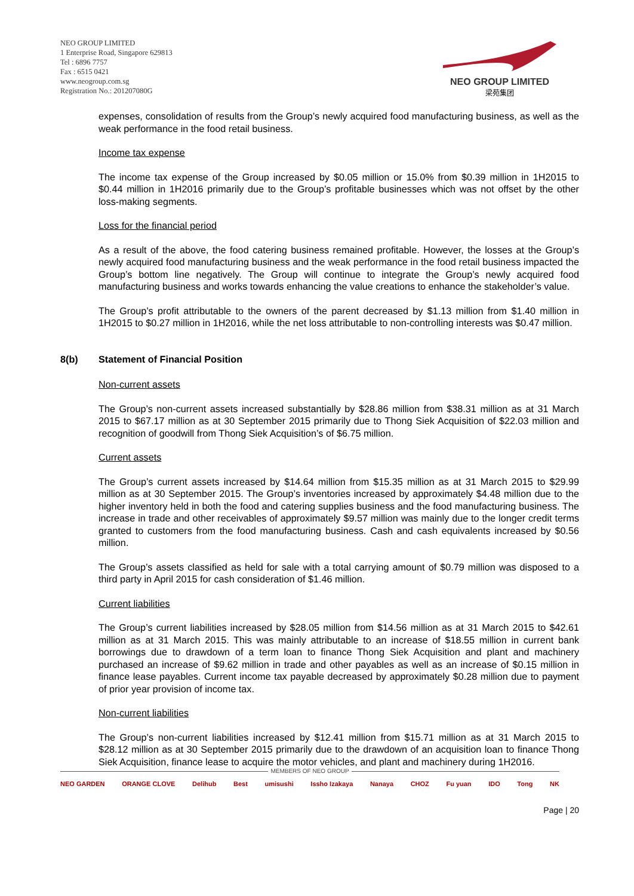NEO GROUP LIMITED
1 Enterprise Road, Singapore 629813
Tel : 6896 7757
Fax : 6515 0421
www.neogroup.com.sg
Registration No.: 201207080G
NEO GROUP LIMITED
梁苑集团
expenses, consolidation of results from the Group’s newly acquired food manufacturing business, as well as the weak performance in the food retail business.
Income tax expense
The income tax expense of the Group increased by $0.05 million or 15.0% from $0.39 million in 1H2015 to $0.44 million in 1H2016 primarily due to the Group’s profitable businesses which was not offset by the other loss-making segments.
Loss for the financial period
As a result of the above, the food catering business remained profitable. However, the losses at the Group’s newly acquired food manufacturing business and the weak performance in the food retail business impacted the Group’s bottom line negatively. The Group will continue to integrate the Group’s newly acquired food manufacturing business and works towards enhancing the value creations to enhance the stakeholder’s value.
The Group’s profit attributable to the owners of the parent decreased by $1.13 million from $1.40 million in 1H2015 to $0.27 million in 1H2016, while the net loss attributable to non-controlling interests was $0.47 million.
8(b) Statement of Financial Position
Non-current assets
The Group’s non-current assets increased substantially by $28.86 million from $38.31 million as at 31 March 2015 to $67.17 million as at 30 September 2015 primarily due to Thong Siek Acquisition of $22.03 million and recognition of goodwill from Thong Siek Acquisition’s of $6.75 million.
Current assets
The Group’s current assets increased by $14.64 million from $15.35 million as at 31 March 2015 to $29.99 million as at 30 September 2015. The Group’s inventories increased by approximately $4.48 million due to the higher inventory held in both the food and catering supplies business and the food manufacturing business. The increase in trade and other receivables of approximately $9.57 million was mainly due to the longer credit terms granted to customers from the food manufacturing business. Cash and cash equivalents increased by $0.56 million.
The Group’s assets classified as held for sale with a total carrying amount of $0.79 million was disposed to a third party in April 2015 for cash consideration of $1.46 million.
Current liabilities
The Group’s current liabilities increased by $28.05 million from $14.56 million as at 31 March 2015 to $42.61 million as at 31 March 2015. This was mainly attributable to an increase of $18.55 million in current bank borrowings due to drawdown of a term loan to finance Thong Siek Acquisition and plant and machinery purchased an increase of $9.62 million in trade and other payables as well as an increase of $0.15 million in finance lease payables. Current income tax payable decreased by approximately $0.28 million due to payment of prior year provision of income tax.
Non-current liabilities
The Group’s non-current liabilities increased by $12.41 million from $15.71 million as at 31 March 2015 to $28.12 million as at 30 September 2015 primarily due to the drawdown of an acquisition loan to finance Thong Siek Acquisition, finance lease to acquire the motor vehicles, and plant and machinery during 1H2016.
MEMBERS OF NEO GROUP
NEO GARDEN ORANGE CLOVE Delihub Best umisushi Issho Izakaya Nanaya CHOZ Fu yuan IDO Tong NK
Page | 20